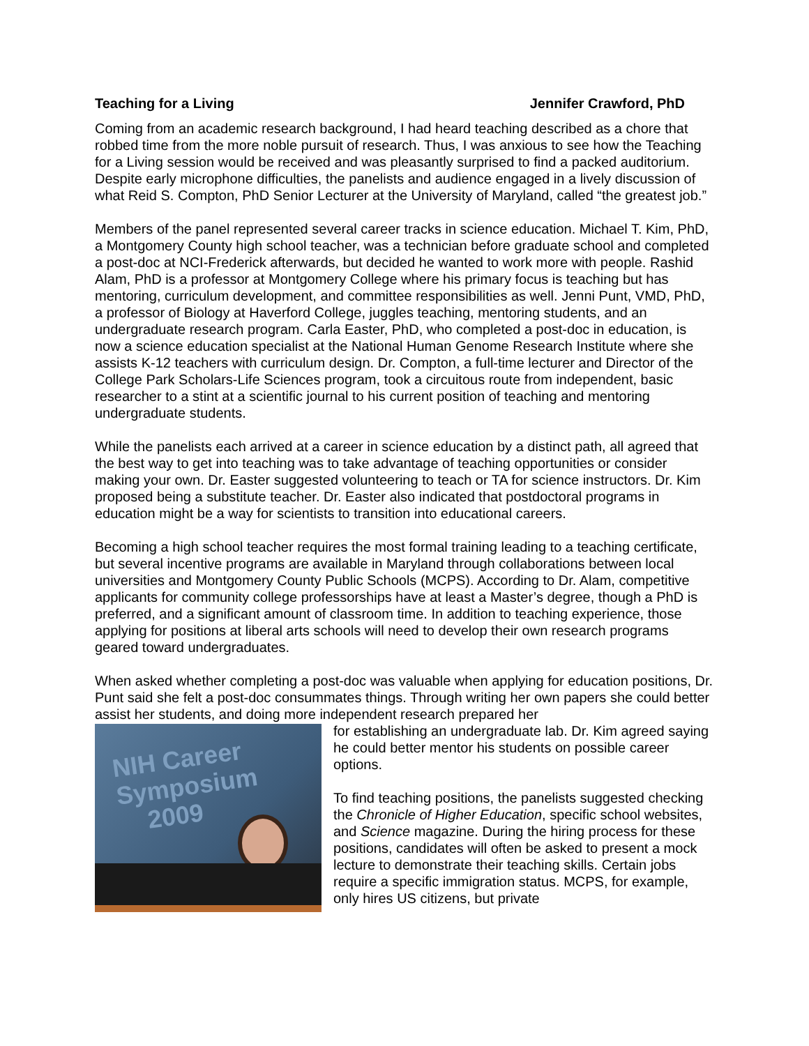Teaching for a Living Jennifer Crawford, PhD
Coming from an academic research background, I had heard teaching described as a chore that robbed time from the more noble pursuit of research. Thus, I was anxious to see how the Teaching for a Living session would be received and was pleasantly surprised to find a packed auditorium. Despite early microphone difficulties, the panelists and audience engaged in a lively discussion of what Reid S. Compton, PhD Senior Lecturer at the University of Maryland, called “the greatest job.”
Members of the panel represented several career tracks in science education. Michael T. Kim, PhD, a Montgomery County high school teacher, was a technician before graduate school and completed a post-doc at NCI-Frederick afterwards, but decided he wanted to work more with people. Rashid Alam, PhD is a professor at Montgomery College where his primary focus is teaching but has mentoring, curriculum development, and committee responsibilities as well. Jenni Punt, VMD, PhD, a professor of Biology at Haverford College, juggles teaching, mentoring students, and an undergraduate research program. Carla Easter, PhD, who completed a post-doc in education, is now a science education specialist at the National Human Genome Research Institute where she assists K-12 teachers with curriculum design. Dr. Compton, a full-time lecturer and Director of the College Park Scholars-Life Sciences program, took a circuitous route from independent, basic researcher to a stint at a scientific journal to his current position of teaching and mentoring undergraduate students.
While the panelists each arrived at a career in science education by a distinct path, all agreed that the best way to get into teaching was to take advantage of teaching opportunities or consider making your own. Dr. Easter suggested volunteering to teach or TA for science instructors. Dr. Kim proposed being a substitute teacher. Dr. Easter also indicated that postdoctoral programs in education might be a way for scientists to transition into educational careers.
Becoming a high school teacher requires the most formal training leading to a teaching certificate, but several incentive programs are available in Maryland through collaborations between local universities and Montgomery County Public Schools (MCPS). According to Dr. Alam, competitive applicants for community college professorships have at least a Master’s degree, though a PhD is preferred, and a significant amount of classroom time. In addition to teaching experience, those applying for positions at liberal arts schools will need to develop their own research programs geared toward undergraduates.
When asked whether completing a post-doc was valuable when applying for education positions, Dr. Punt said she felt a post-doc consummates things. Through writing her own papers she could better assist her students, and doing more independent research prepared her
NIH Career
Symposium
2009
for establishing an undergraduate lab. Dr. Kim agreed saying he could better mentor his students on possible career options.
To find teaching positions, the panelists suggested checking the Chronicle of Higher Education, specific school websites, and Science magazine. During the hiring process for these positions, candidates will often be asked to present a mock lecture to demonstrate their teaching skills. Certain jobs require a specific immigration status. MCPS, for example, only hires US citizens, but private